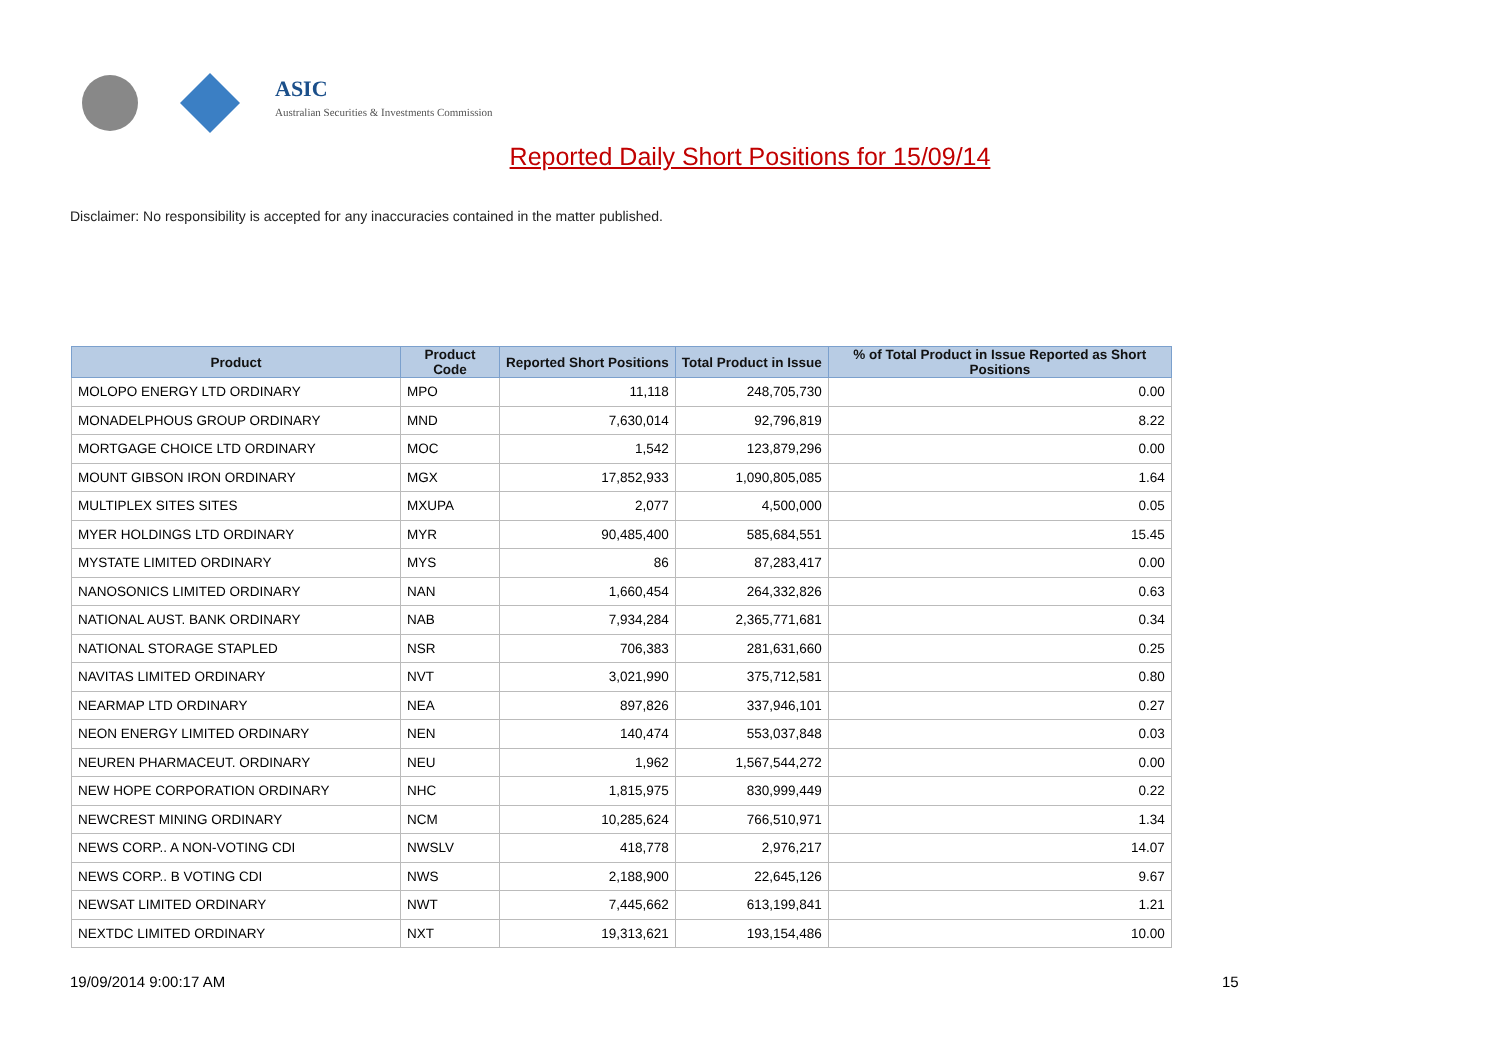ASIC
Australian Securities & Investments Commission
Reported Daily Short Positions for 15/09/14
Disclaimer: No responsibility is accepted for any inaccuracies contained in the matter published.
| Product | Product Code | Reported Short Positions | Total Product in Issue | % of Total Product in Issue Reported as Short Positions |
| --- | --- | --- | --- | --- |
| MOLOPO ENERGY LTD ORDINARY | MPO | 11,118 | 248,705,730 | 0.00 |
| MONADELPHOUS GROUP ORDINARY | MND | 7,630,014 | 92,796,819 | 8.22 |
| MORTGAGE CHOICE LTD ORDINARY | MOC | 1,542 | 123,879,296 | 0.00 |
| MOUNT GIBSON IRON ORDINARY | MGX | 17,852,933 | 1,090,805,085 | 1.64 |
| MULTIPLEX SITES SITES | MXUPA | 2,077 | 4,500,000 | 0.05 |
| MYER HOLDINGS LTD ORDINARY | MYR | 90,485,400 | 585,684,551 | 15.45 |
| MYSTATE LIMITED ORDINARY | MYS | 86 | 87,283,417 | 0.00 |
| NANOSONICS LIMITED ORDINARY | NAN | 1,660,454 | 264,332,826 | 0.63 |
| NATIONAL AUST. BANK ORDINARY | NAB | 7,934,284 | 2,365,771,681 | 0.34 |
| NATIONAL STORAGE STAPLED | NSR | 706,383 | 281,631,660 | 0.25 |
| NAVITAS LIMITED ORDINARY | NVT | 3,021,990 | 375,712,581 | 0.80 |
| NEARMAP LTD ORDINARY | NEA | 897,826 | 337,946,101 | 0.27 |
| NEON ENERGY LIMITED ORDINARY | NEN | 140,474 | 553,037,848 | 0.03 |
| NEUREN PHARMACEUT. ORDINARY | NEU | 1,962 | 1,567,544,272 | 0.00 |
| NEW HOPE CORPORATION ORDINARY | NHC | 1,815,975 | 830,999,449 | 0.22 |
| NEWCREST MINING ORDINARY | NCM | 10,285,624 | 766,510,971 | 1.34 |
| NEWS CORP.. A NON-VOTING CDI | NWSLV | 418,778 | 2,976,217 | 14.07 |
| NEWS CORP.. B VOTING CDI | NWS | 2,188,900 | 22,645,126 | 9.67 |
| NEWSAT LIMITED ORDINARY | NWT | 7,445,662 | 613,199,841 | 1.21 |
| NEXTDC LIMITED ORDINARY | NXT | 19,313,621 | 193,154,486 | 10.00 |
19/09/2014 9:00:17 AM 15